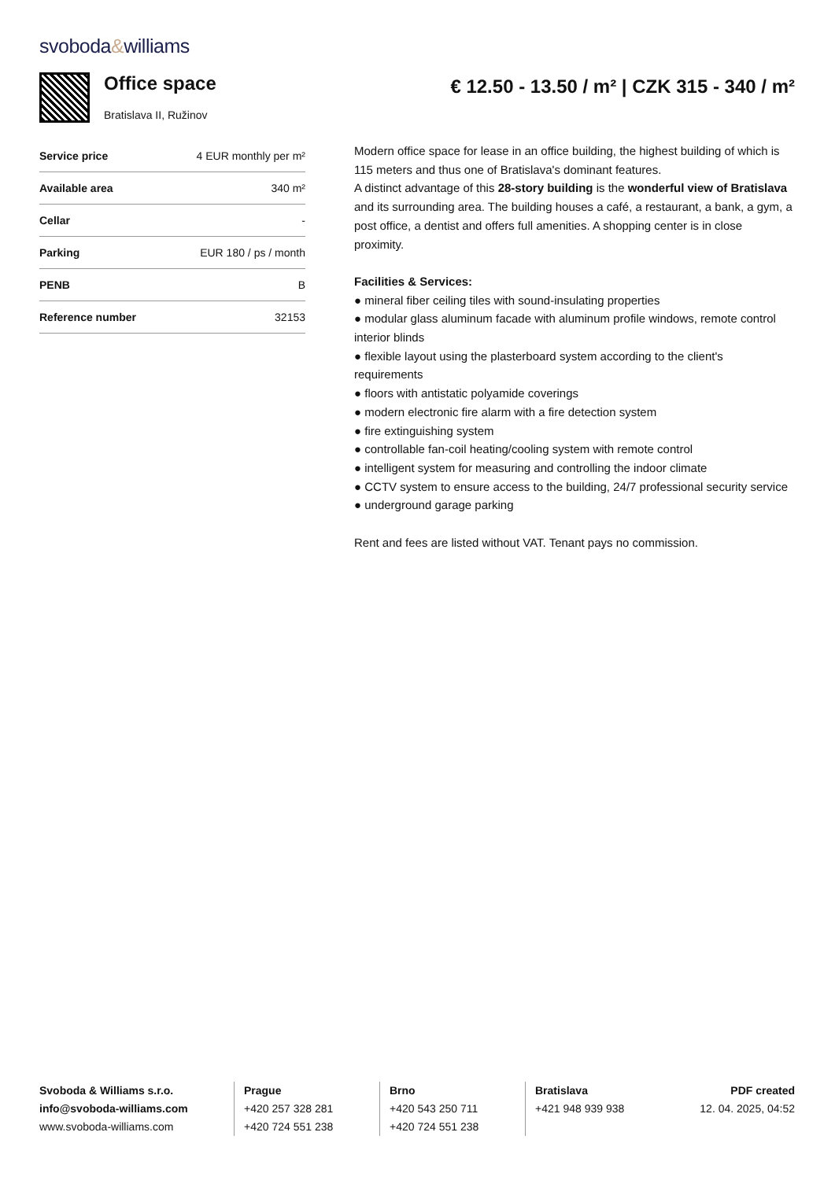svoboda&williams
Office space
Bratislava II, Ružinov
€ 12.50 - 13.50 / m² | CZK 315 - 340 / m²
| Service price | 4 EUR monthly per m² |
| Available area | 340 m² |
| Cellar | - |
| Parking | EUR 180 / ps / month |
| PENB | B |
| Reference number | 32153 |
Modern office space for lease in an office building, the highest building of which is 115 meters and thus one of Bratislava's dominant features.
A distinct advantage of this 28-story building is the wonderful view of Bratislava and its surrounding area. The building houses a café, a restaurant, a bank, a gym, a post office, a dentist and offers full amenities. A shopping center is in close proximity.
Facilities & Services:
● mineral fiber ceiling tiles with sound-insulating properties
● modular glass aluminum facade with aluminum profile windows, remote control interior blinds
● flexible layout using the plasterboard system according to the client's requirements
● floors with antistatic polyamide coverings
● modern electronic fire alarm with a fire detection system
● fire extinguishing system
● controllable fan-coil heating/cooling system with remote control
● intelligent system for measuring and controlling the indoor climate
● CCTV system to ensure access to the building, 24/7 professional security service
● underground garage parking
Rent and fees are listed without VAT. Tenant pays no commission.
Svoboda & Williams s.r.o.
info@svoboda-williams.com
www.svoboda-williams.com
Prague
+420 257 328 281
+420 724 551 238
Brno
+420 543 250 711
+420 724 551 238
Bratislava
+421 948 939 938
PDF created
12. 04. 2025, 04:52